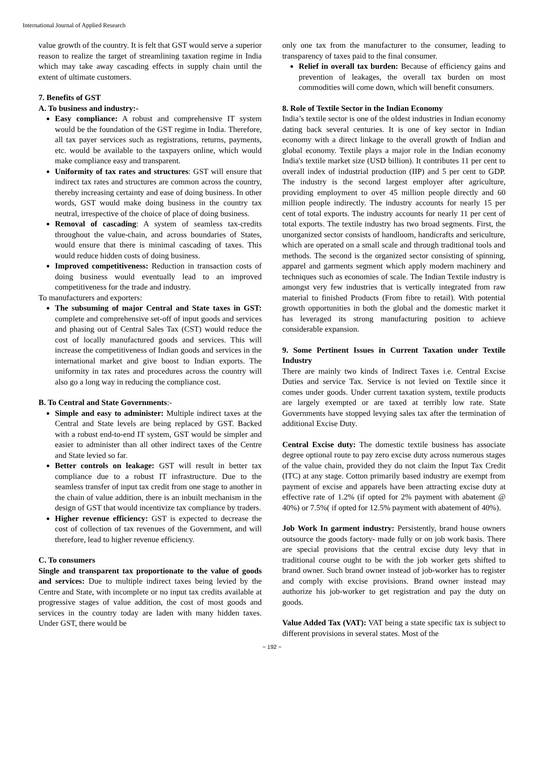International Journal of Applied Research
value growth of the country. It is felt that GST would serve a superior reason to realize the target of streamlining taxation regime in India which may take away cascading effects in supply chain until the extent of ultimate customers.
7. Benefits of GST
A. To business and industry:-
Easy compliance: A robust and comprehensive IT system would be the foundation of the GST regime in India. Therefore, all tax payer services such as registrations, returns, payments, etc. would be available to the taxpayers online, which would make compliance easy and transparent.
Uniformity of tax rates and structures: GST will ensure that indirect tax rates and structures are common across the country, thereby increasing certainty and ease of doing business. In other words, GST would make doing business in the country tax neutral, irrespective of the choice of place of doing business.
Removal of cascading: A system of seamless tax-credits throughout the value-chain, and across boundaries of States, would ensure that there is minimal cascading of taxes. This would reduce hidden costs of doing business.
Improved competitiveness: Reduction in transaction costs of doing business would eventually lead to an improved competitiveness for the trade and industry.
To manufacturers and exporters:
The subsuming of major Central and State taxes in GST: complete and comprehensive set-off of input goods and services and phasing out of Central Sales Tax (CST) would reduce the cost of locally manufactured goods and services. This will increase the competitiveness of Indian goods and services in the international market and give boost to Indian exports. The uniformity in tax rates and procedures across the country will also go a long way in reducing the compliance cost.
B. To Central and State Governments:-
Simple and easy to administer: Multiple indirect taxes at the Central and State levels are being replaced by GST. Backed with a robust end-to-end IT system, GST would be simpler and easier to administer than all other indirect taxes of the Centre and State levied so far.
Better controls on leakage: GST will result in better tax compliance due to a robust IT infrastructure. Due to the seamless transfer of input tax credit from one stage to another in the chain of value addition, there is an inbuilt mechanism in the design of GST that would incentivize tax compliance by traders.
Higher revenue efficiency: GST is expected to decrease the cost of collection of tax revenues of the Government, and will therefore, lead to higher revenue efficiency.
C. To consumers
Single and transparent tax proportionate to the value of goods and services: Due to multiple indirect taxes being levied by the Centre and State, with incomplete or no input tax credits available at progressive stages of value addition, the cost of most goods and services in the country today are laden with many hidden taxes. Under GST, there would be
only one tax from the manufacturer to the consumer, leading to transparency of taxes paid to the final consumer.
Relief in overall tax burden: Because of efficiency gains and prevention of leakages, the overall tax burden on most commodities will come down, which will benefit consumers.
8. Role of Textile Sector in the Indian Economy
India’s textile sector is one of the oldest industries in Indian economy dating back several centuries. It is one of key sector in Indian economy with a direct linkage to the overall growth of Indian and global economy. Textile plays a major role in the Indian economy India's textile market size (USD billion). It contributes 11 per cent to overall index of industrial production (IIP) and 5 per cent to GDP. The industry is the second largest employer after agriculture, providing employment to over 45 million people directly and 60 million people indirectly. The industry accounts for nearly 15 per cent of total exports. The industry accounts for nearly 11 per cent of total exports. The textile industry has two broad segments. First, the unorganized sector consists of handloom, handicrafts and sericulture, which are operated on a small scale and through traditional tools and methods. The second is the organized sector consisting of spinning, apparel and garments segment which apply modern machinery and techniques such as economies of scale. The Indian Textile industry is amongst very few industries that is vertically integrated from raw material to finished Products (From fibre to retail). With potential growth opportunities in both the global and the domestic market it has leveraged its strong manufacturing position to achieve considerable expansion.
9. Some Pertinent Issues in Current Taxation under Textile Industry
There are mainly two kinds of Indirect Taxes i.e. Central Excise Duties and service Tax. Service is not levied on Textile since it comes under goods. Under current taxation system, textile products are largely exempted or are taxed at terribly low rate. State Governments have stopped levying sales tax after the termination of additional Excise Duty.
Central Excise duty: The domestic textile business has associate degree optional route to pay zero excise duty across numerous stages of the value chain, provided they do not claim the Input Tax Credit (ITC) at any stage. Cotton primarily based industry are exempt from payment of excise and apparels have been attracting excise duty at effective rate of 1.2% (if opted for 2% payment with abatement @ 40%) or 7.5%( if opted for 12.5% payment with abatement of 40%).
Job Work In garment industry: Persistently, brand house owners outsource the goods factory- made fully or on job work basis. There are special provisions that the central excise duty levy that in traditional course ought to be with the job worker gets shifted to brand owner. Such brand owner instead of job-worker has to register and comply with excise provisions. Brand owner instead may authorize his job-worker to get registration and pay the duty on goods.
Value Added Tax (VAT): VAT being a state specific tax is subject to different provisions in several states. Most of the
~ 192 ~